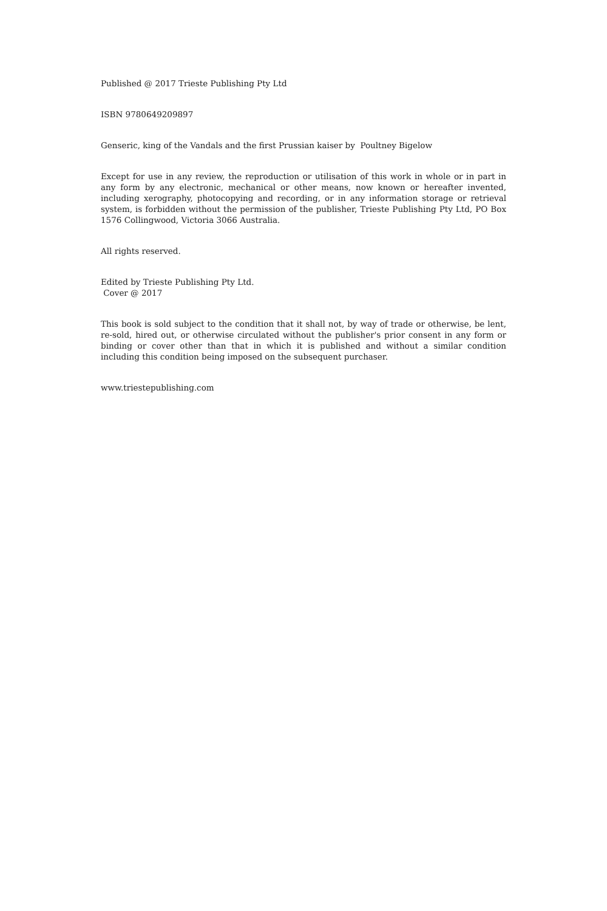Published @ 2017 Trieste Publishing Pty Ltd
ISBN 9780649209897
Genseric, king of the Vandals and the first Prussian kaiser by Poultney Bigelow
Except for use in any review, the reproduction or utilisation of this work in whole or in part in any form by any electronic, mechanical or other means, now known or hereafter invented, including xerography, photocopying and recording, or in any information storage or retrieval system, is forbidden without the permission of the publisher, Trieste Publishing Pty Ltd, PO Box 1576 Collingwood, Victoria 3066 Australia.
All rights reserved.
Edited by Trieste Publishing Pty Ltd.
Cover @ 2017
This book is sold subject to the condition that it shall not, by way of trade or otherwise, be lent, re-sold, hired out, or otherwise circulated without the publisher's prior consent in any form or binding or cover other than that in which it is published and without a similar condition including this condition being imposed on the subsequent purchaser.
www.triestepublishing.com